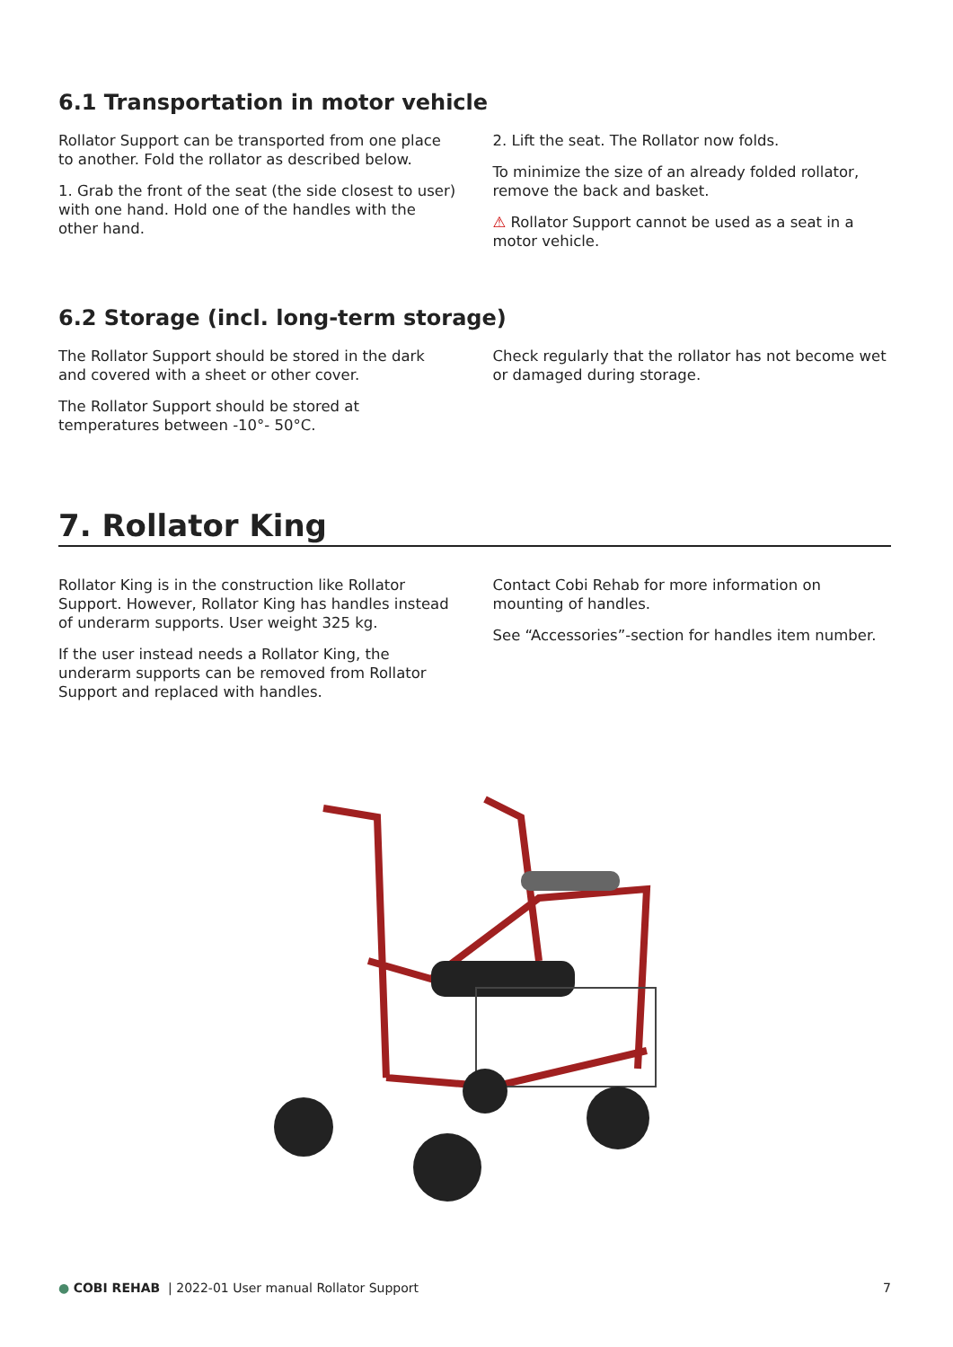6.1 Transportation in motor vehicle
Rollator Support can be transported from one place to another. Fold the rollator as described below.
1. Grab the front of the seat (the side closest to user) with one hand. Hold one of the handles with the other hand.
2. Lift the seat. The Rollator now folds.
To minimize the size of an already folded rollator, remove the back and basket.
⚠ Rollator Support cannot be used as a seat in a motor vehicle.
6.2 Storage (incl. long-term storage)
The Rollator Support should be stored in the dark and covered with a sheet or other cover.
The Rollator Support should be stored at temperatures between -10°- 50°C.
Check regularly that the rollator has not become wet or damaged during storage.
7. Rollator King
Rollator King is in the construction like Rollator Support. However, Rollator King has handles instead of underarm supports. User weight 325 kg.
If the user instead needs a Rollator King, the underarm supports can be removed from Rollator Support and replaced with handles.
Contact Cobi Rehab for more information on mounting of handles.
See “Accessories”-section for handles item number.
● COBI REHAB | 2022-01 User manual Rollator Support 7